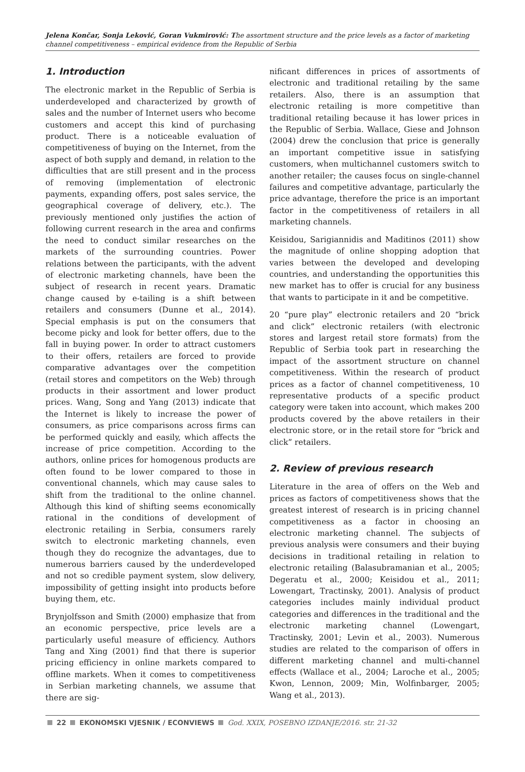Jelena Končar, Sonja Leković, Goran Vukmirović: The assortment structure and the price levels as a factor of marketing channel competitiveness – empirical evidence from the Republic of Serbia
1. Introduction
The electronic market in the Republic of Serbia is underdeveloped and characterized by growth of sales and the number of Internet users who become customers and accept this kind of purchasing product. There is a noticeable evaluation of competitiveness of buying on the Internet, from the aspect of both supply and demand, in relation to the difficulties that are still present and in the process of removing (implementation of electronic payments, expanding offers, post sales service, the geographical coverage of delivery, etc.). The previously mentioned only justifies the action of following current research in the area and confirms the need to conduct similar researches on the markets of the surrounding countries. Power relations between the participants, with the advent of electronic marketing channels, have been the subject of research in recent years. Dramatic change caused by e-tailing is a shift between retailers and consumers (Dunne et al., 2014). Special emphasis is put on the consumers that become picky and look for better offers, due to the fall in buying power. In order to attract customers to their offers, retailers are forced to provide comparative advantages over the competition (retail stores and competitors on the Web) through products in their assortment and lower product prices. Wang, Song and Yang (2013) indicate that the Internet is likely to increase the power of consumers, as price comparisons across firms can be performed quickly and easily, which affects the increase of price competition. According to the authors, online prices for homogenous products are often found to be lower compared to those in conventional channels, which may cause sales to shift from the traditional to the online channel. Although this kind of shifting seems economically rational in the conditions of development of electronic retailing in Serbia, consumers rarely switch to electronic marketing channels, even though they do recognize the advantages, due to numerous barriers caused by the underdeveloped and not so credible payment system, slow delivery, impossibility of getting insight into products before buying them, etc.
Brynjolfsson and Smith (2000) emphasize that from an economic perspective, price levels are a particularly useful measure of efficiency. Authors Tang and Xing (2001) find that there is superior pricing efficiency in online markets compared to offline markets. When it comes to competitiveness in Serbian marketing channels, we assume that there are sig-
nificant differences in prices of assortments of electronic and traditional retailing by the same retailers. Also, there is an assumption that electronic retailing is more competitive than traditional retailing because it has lower prices in the Republic of Serbia. Wallace, Giese and Johnson (2004) drew the conclusion that price is generally an important competitive issue in satisfying customers, when multichannel customers switch to another retailer; the causes focus on single-channel failures and competitive advantage, particularly the price advantage, therefore the price is an important factor in the competitiveness of retailers in all marketing channels.
Keisidou, Sarigiannidis and Maditinos (2011) show the magnitude of online shopping adoption that varies between the developed and developing countries, and understanding the opportunities this new market has to offer is crucial for any business that wants to participate in it and be competitive.
20 “pure play” electronic retailers and 20 “brick and click” electronic retailers (with electronic stores and largest retail store formats) from the Republic of Serbia took part in researching the impact of the assortment structure on channel competitiveness. Within the research of product prices as a factor of channel competitiveness, 10 representative products of a specific product category were taken into account, which makes 200 products covered by the above retailers in their electronic store, or in the retail store for “brick and click” retailers.
2. Review of previous research
Literature in the area of offers on the Web and prices as factors of competitiveness shows that the greatest interest of research is in pricing channel competitiveness as a factor in choosing an electronic marketing channel. The subjects of previous analysis were consumers and their buying decisions in traditional retailing in relation to electronic retailing (Balasubramanian et al., 2005; Degeratu et al., 2000; Keisidou et al., 2011; Lowengart, Tractinsky, 2001). Analysis of product categories includes mainly individual product categories and differences in the traditional and the electronic marketing channel (Lowengart, Tractinsky, 2001; Levin et al., 2003). Numerous studies are related to the comparison of offers in different marketing channel and multi-channel effects (Wallace et al., 2004; Laroche et al., 2005; Kwon, Lennon, 2009; Min, Wolfinbarger, 2005; Wang et al., 2013).
22 EKONOMSKI VJESNIK / ECONVIEWS God. XXIX, POSEBNO IZDANJE/2016. str. 21-32